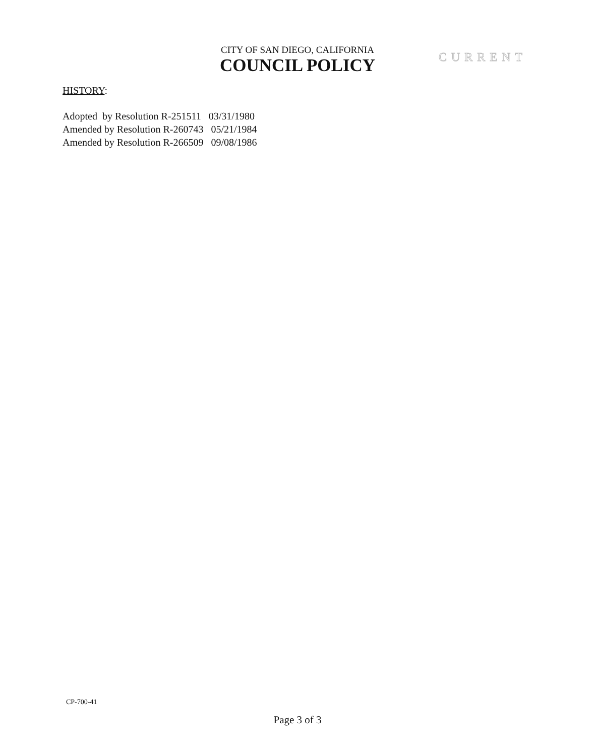CITY OF SAN DIEGO, CALIFORNIA
COUNCIL POLICY CURRENT
HISTORY:
Adopted by Resolution R-251511 03/31/1980
Amended by Resolution R-260743 05/21/1984
Amended by Resolution R-266509 09/08/1986
CP-700-41
Page 3 of 3